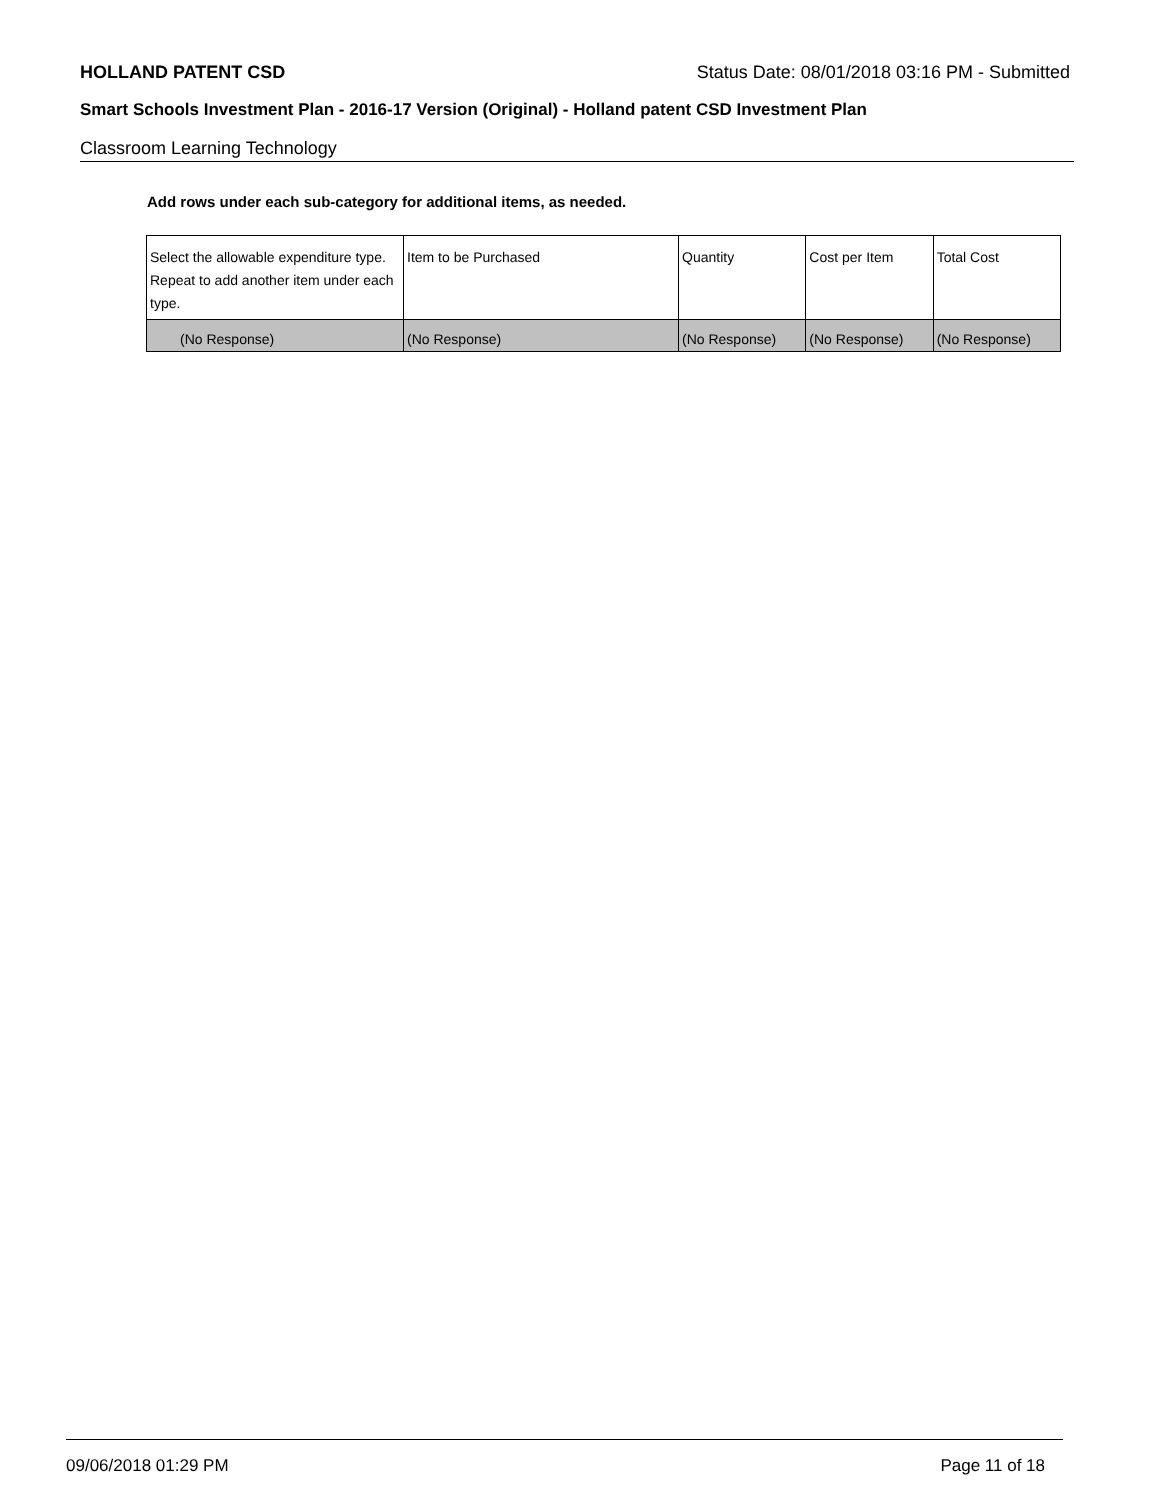HOLLAND PATENT CSD Status Date: 08/01/2018 03:16 PM - Submitted
Smart Schools Investment Plan - 2016-17 Version (Original) - Holland patent CSD Investment Plan
Classroom Learning Technology
Add rows under each sub-category for additional items, as needed.
| Select the allowable expenditure type. Repeat to add another item under each type. | Item to be Purchased | Quantity | Cost per Item | Total Cost |
| --- | --- | --- | --- | --- |
| (No Response) | (No Response) | (No Response) | (No Response) | (No Response) |
09/06/2018 01:29 PM Page 11 of 18